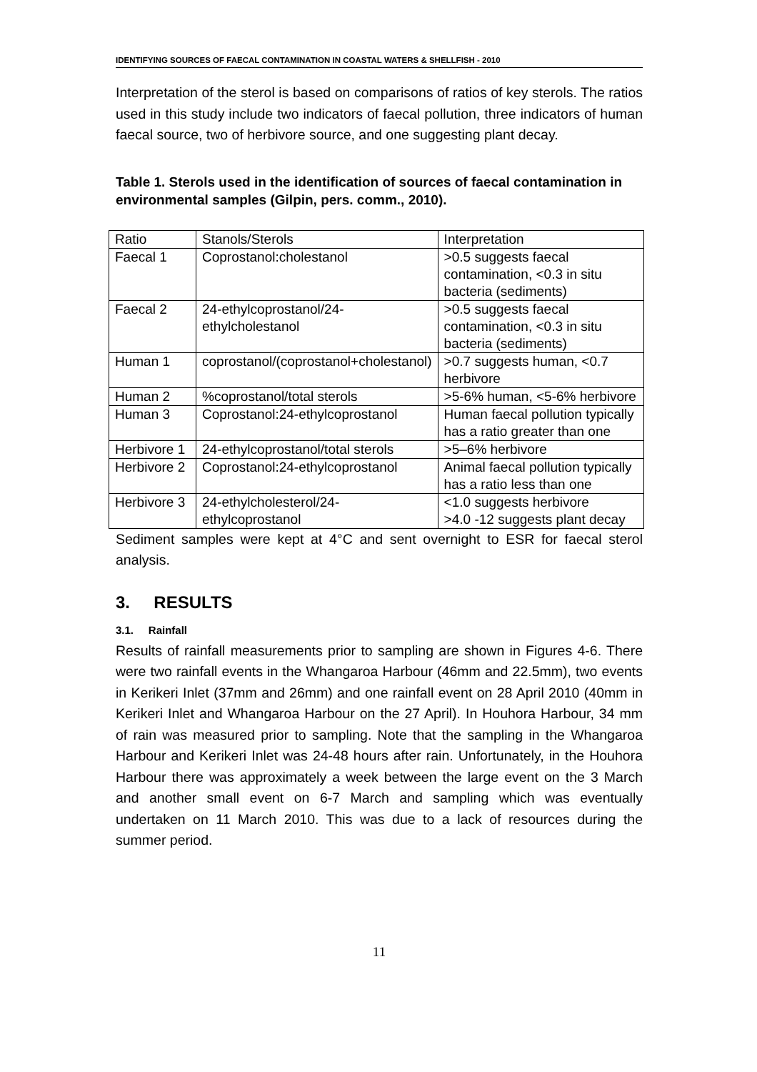IDENTIFYING SOURCES OF FAECAL CONTAMINATION IN COASTAL WATERS & SHELLFISH - 2010
Interpretation of the sterol is based on comparisons of ratios of key sterols. The ratios used in this study include two indicators of faecal pollution, three indicators of human faecal source, two of herbivore source, and one suggesting plant decay.
Table 1. Sterols used in the identification of sources of faecal contamination in environmental samples (Gilpin, pers. comm., 2010).
| Ratio | Stanols/Sterols | Interpretation |
| Faecal 1 | Coprostanol:cholestanol | >0.5 suggests faecal contamination, <0.3 in situ bacteria (sediments) |
| Faecal 2 | 24-ethylcoprostanol/24-ethylcholestanol | >0.5 suggests faecal contamination, <0.3 in situ bacteria (sediments) |
| Human 1 | coprostanol/(coprostanol+cholestanol) | >0.7 suggests human, <0.7 herbivore |
| Human 2 | %coprostanol/total sterols | >5-6% human, <5-6% herbivore |
| Human 3 | Coprostanol:24-ethylcoprostanol | Human faecal pollution typically has a ratio greater than one |
| Herbivore 1 | 24-ethylcoprostanol/total sterols | >5–6% herbivore |
| Herbivore 2 | Coprostanol:24-ethylcoprostanol | Animal faecal pollution typically has a ratio less than one |
| Herbivore 3 | 24-ethylcholesterol/24-ethylcoprostanol | <1.0 suggests herbivore >4.0 -12 suggests plant decay |
Sediment samples were kept at 4°C and sent overnight to ESR for faecal sterol analysis.
3. RESULTS
3.1. Rainfall
Results of rainfall measurements prior to sampling are shown in Figures 4-6. There were two rainfall events in the Whangaroa Harbour (46mm and 22.5mm), two events in Kerikeri Inlet (37mm and 26mm) and one rainfall event on 28 April 2010 (40mm in Kerikeri Inlet and Whangaroa Harbour on the 27 April). In Houhora Harbour, 34 mm of rain was measured prior to sampling. Note that the sampling in the Whangaroa Harbour and Kerikeri Inlet was 24-48 hours after rain. Unfortunately, in the Houhora Harbour there was approximately a week between the large event on the 3 March and another small event on 6-7 March and sampling which was eventually undertaken on 11 March 2010. This was due to a lack of resources during the summer period.
11